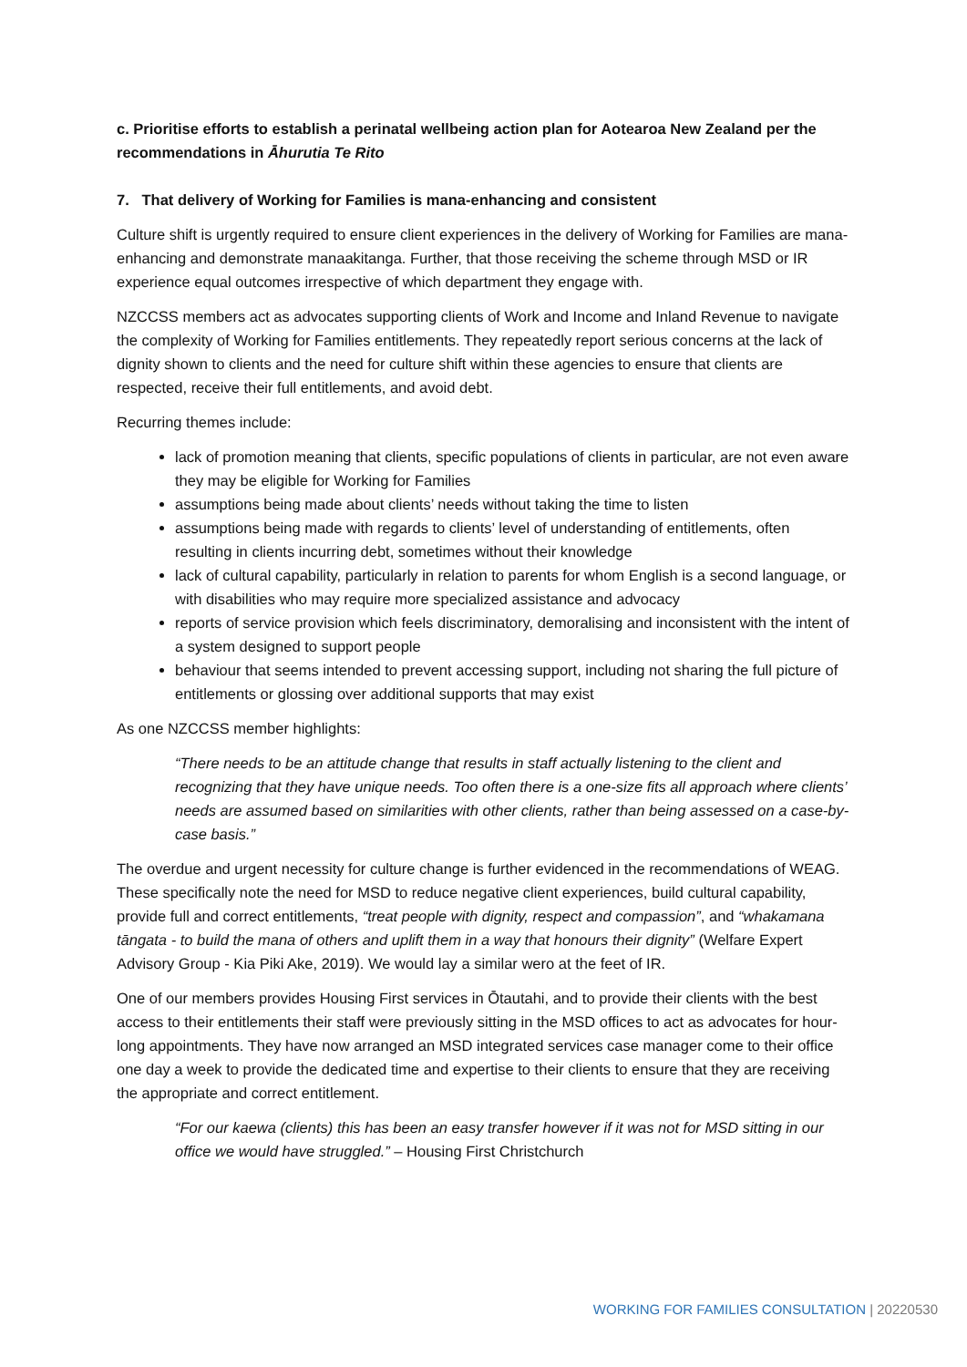c. Prioritise efforts to establish a perinatal wellbeing action plan for Aotearoa New Zealand per the recommendations in Āhurutia Te Rito
7. That delivery of Working for Families is mana-enhancing and consistent
Culture shift is urgently required to ensure client experiences in the delivery of Working for Families are mana-enhancing and demonstrate manaakitanga. Further, that those receiving the scheme through MSD or IR experience equal outcomes irrespective of which department they engage with.
NZCCSS members act as advocates supporting clients of Work and Income and Inland Revenue to navigate the complexity of Working for Families entitlements. They repeatedly report serious concerns at the lack of dignity shown to clients and the need for culture shift within these agencies to ensure that clients are respected, receive their full entitlements, and avoid debt.
Recurring themes include:
lack of promotion meaning that clients, specific populations of clients in particular, are not even aware they may be eligible for Working for Families
assumptions being made about clients’ needs without taking the time to listen
assumptions being made with regards to clients’ level of understanding of entitlements, often resulting in clients incurring debt, sometimes without their knowledge
lack of cultural capability, particularly in relation to parents for whom English is a second language, or with disabilities who may require more specialized assistance and advocacy
reports of service provision which feels discriminatory, demoralising and inconsistent with the intent of a system designed to support people
behaviour that seems intended to prevent accessing support, including not sharing the full picture of entitlements or glossing over additional supports that may exist
As one NZCCSS member highlights:
“There needs to be an attitude change that results in staff actually listening to the client and recognizing that they have unique needs. Too often there is a one-size fits all approach where clients’ needs are assumed based on similarities with other clients, rather than being assessed on a case-by-case basis.”
The overdue and urgent necessity for culture change is further evidenced in the recommendations of WEAG. These specifically note the need for MSD to reduce negative client experiences, build cultural capability, provide full and correct entitlements, “treat people with dignity, respect and compassion”, and “whakamana tāngata - to build the mana of others and uplift them in a way that honours their dignity” (Welfare Expert Advisory Group - Kia Piki Ake, 2019). We would lay a similar wero at the feet of IR.
One of our members provides Housing First services in Ōtautahi, and to provide their clients with the best access to their entitlements their staff were previously sitting in the MSD offices to act as advocates for hour-long appointments. They have now arranged an MSD integrated services case manager come to their office one day a week to provide the dedicated time and expertise to their clients to ensure that they are receiving the appropriate and correct entitlement.
“For our kaewa (clients) this has been an easy transfer however if it was not for MSD sitting in our office we would have struggled.” – Housing First Christchurch
WORKING FOR FAMILIES CONSULTATION | 20220530